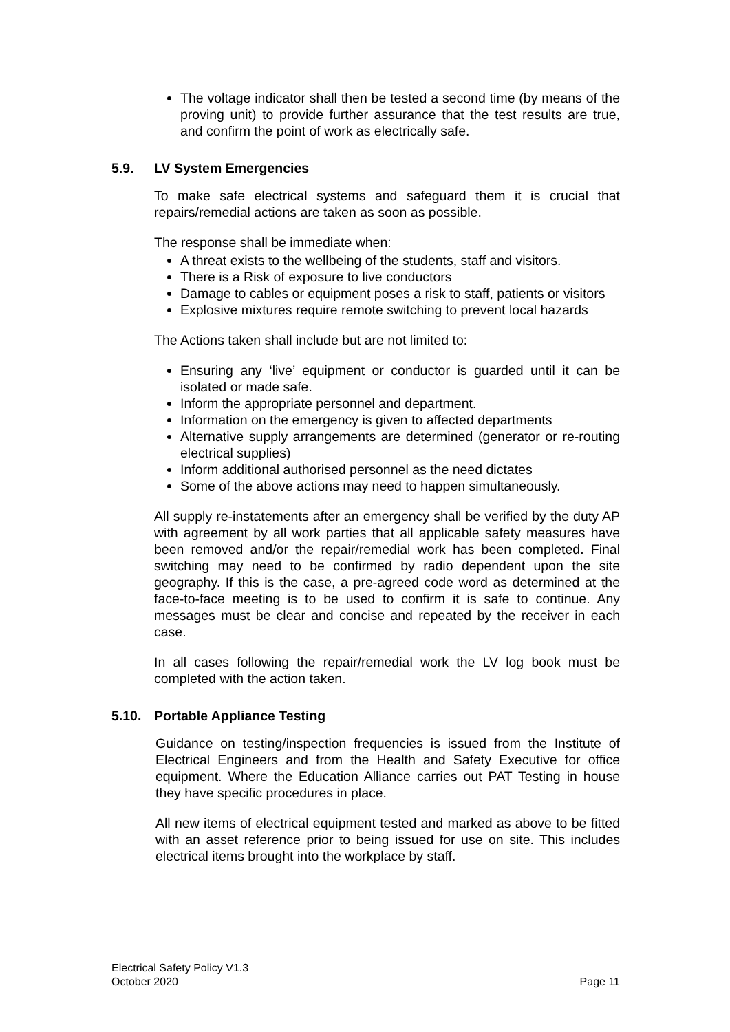The voltage indicator shall then be tested a second time (by means of the proving unit) to provide further assurance that the test results are true, and confirm the point of work as electrically safe.
5.9. LV System Emergencies
To make safe electrical systems and safeguard them it is crucial that repairs/remedial actions are taken as soon as possible.
The response shall be immediate when:
A threat exists to the wellbeing of the students, staff and visitors.
There is a Risk of exposure to live conductors
Damage to cables or equipment poses a risk to staff, patients or visitors
Explosive mixtures require remote switching to prevent local hazards
The Actions taken shall include but are not limited to:
Ensuring any ‘live’ equipment or conductor is guarded until it can be isolated or made safe.
Inform the appropriate personnel and department.
Information on the emergency is given to affected departments
Alternative supply arrangements are determined (generator or re-routing electrical supplies)
Inform additional authorised personnel as the need dictates
Some of the above actions may need to happen simultaneously.
All supply re-instatements after an emergency shall be verified by the duty AP with agreement by all work parties that all applicable safety measures have been removed and/or the repair/remedial work has been completed. Final switching may need to be confirmed by radio dependent upon the site geography. If this is the case, a pre-agreed code word as determined at the face-to-face meeting is to be used to confirm it is safe to continue. Any messages must be clear and concise and repeated by the receiver in each case.
In all cases following the repair/remedial work the LV log book must be completed with the action taken.
5.10. Portable Appliance Testing
Guidance on testing/inspection frequencies is issued from the Institute of Electrical Engineers and from the Health and Safety Executive for office equipment. Where the Education Alliance carries out PAT Testing in house they have specific procedures in place.
All new items of electrical equipment tested and marked as above to be fitted with an asset reference prior to being issued for use on site. This includes electrical items brought into the workplace by staff.
Electrical Safety Policy V1.3
October 2020
Page 11